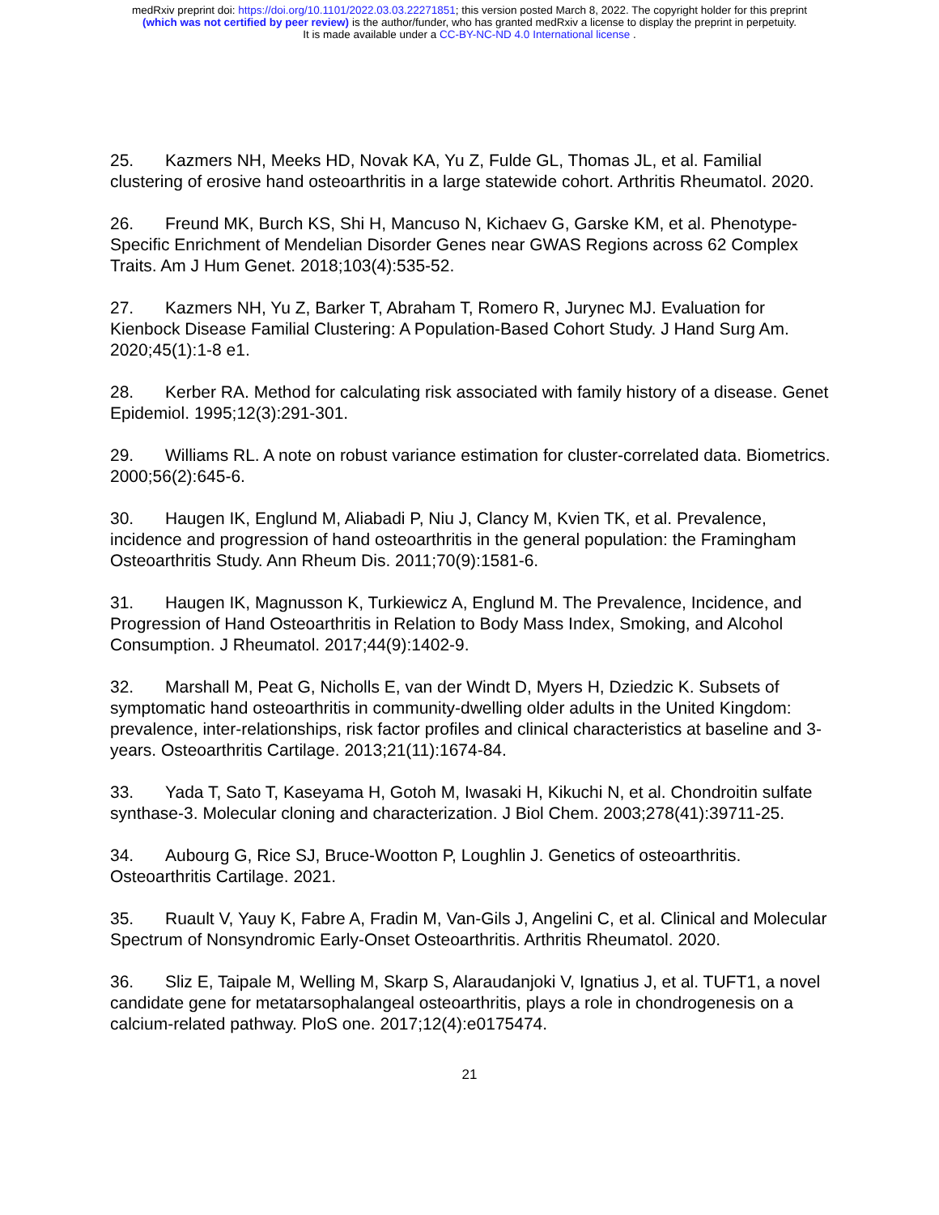medRxiv preprint doi: https://doi.org/10.1101/2022.03.03.22271851; this version posted March 8, 2022. The copyright holder for this preprint
(which was not certified by peer review) is the author/funder, who has granted medRxiv a license to display the preprint in perpetuity.
It is made available under a CC-BY-NC-ND 4.0 International license .
25. Kazmers NH, Meeks HD, Novak KA, Yu Z, Fulde GL, Thomas JL, et al. Familial clustering of erosive hand osteoarthritis in a large statewide cohort. Arthritis Rheumatol. 2020.
26. Freund MK, Burch KS, Shi H, Mancuso N, Kichaev G, Garske KM, et al. Phenotype-Specific Enrichment of Mendelian Disorder Genes near GWAS Regions across 62 Complex Traits. Am J Hum Genet. 2018;103(4):535-52.
27. Kazmers NH, Yu Z, Barker T, Abraham T, Romero R, Jurynec MJ. Evaluation for Kienbock Disease Familial Clustering: A Population-Based Cohort Study. J Hand Surg Am. 2020;45(1):1-8 e1.
28. Kerber RA. Method for calculating risk associated with family history of a disease. Genet Epidemiol. 1995;12(3):291-301.
29. Williams RL. A note on robust variance estimation for cluster-correlated data. Biometrics. 2000;56(2):645-6.
30. Haugen IK, Englund M, Aliabadi P, Niu J, Clancy M, Kvien TK, et al. Prevalence, incidence and progression of hand osteoarthritis in the general population: the Framingham Osteoarthritis Study. Ann Rheum Dis. 2011;70(9):1581-6.
31. Haugen IK, Magnusson K, Turkiewicz A, Englund M. The Prevalence, Incidence, and Progression of Hand Osteoarthritis in Relation to Body Mass Index, Smoking, and Alcohol Consumption. J Rheumatol. 2017;44(9):1402-9.
32. Marshall M, Peat G, Nicholls E, van der Windt D, Myers H, Dziedzic K. Subsets of symptomatic hand osteoarthritis in community-dwelling older adults in the United Kingdom: prevalence, inter-relationships, risk factor profiles and clinical characteristics at baseline and 3-years. Osteoarthritis Cartilage. 2013;21(11):1674-84.
33. Yada T, Sato T, Kaseyama H, Gotoh M, Iwasaki H, Kikuchi N, et al. Chondroitin sulfate synthase-3. Molecular cloning and characterization. J Biol Chem. 2003;278(41):39711-25.
34. Aubourg G, Rice SJ, Bruce-Wootton P, Loughlin J. Genetics of osteoarthritis. Osteoarthritis Cartilage. 2021.
35. Ruault V, Yauy K, Fabre A, Fradin M, Van-Gils J, Angelini C, et al. Clinical and Molecular Spectrum of Nonsyndromic Early-Onset Osteoarthritis. Arthritis Rheumatol. 2020.
36. Sliz E, Taipale M, Welling M, Skarp S, Alaraudanjoki V, Ignatius J, et al. TUFT1, a novel candidate gene for metatarsophalangeal osteoarthritis, plays a role in chondrogenesis on a calcium-related pathway. PloS one. 2017;12(4):e0175474.
21